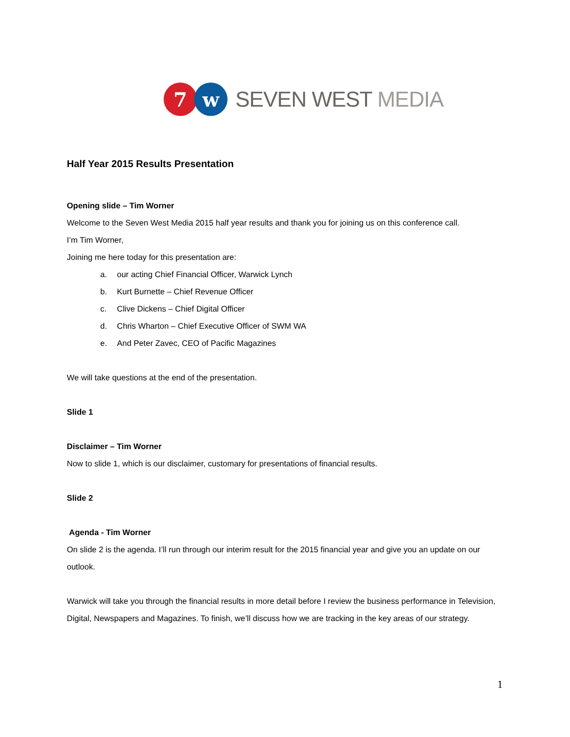7 w
SEVEN WEST MEDIA
Half Year 2015 Results Presentation
Opening slide – Tim Worner
Welcome to the Seven West Media 2015 half year results and thank you for joining us on this conference call.
I’m Tim Worner,
Joining me here today for this presentation are:
a. our acting Chief Financial Officer, Warwick Lynch
b. Kurt Burnette – Chief Revenue Officer
c. Clive Dickens – Chief Digital Officer
d. Chris Wharton – Chief Executive Officer of SWM WA
e. And Peter Zavec, CEO of Pacific Magazines
We will take questions at the end of the presentation.
Slide 1
Disclaimer – Tim Worner
Now to slide 1, which is our disclaimer, customary for presentations of financial results.
Slide 2
Agenda - Tim Worner
On slide 2 is the agenda. I’ll run through our interim result for the 2015 financial year and give you an update on our outlook.
Warwick will take you through the financial results in more detail before I review the business performance in Television, Digital, Newspapers and Magazines. To finish, we’ll discuss how we are tracking in the key areas of our strategy.
1